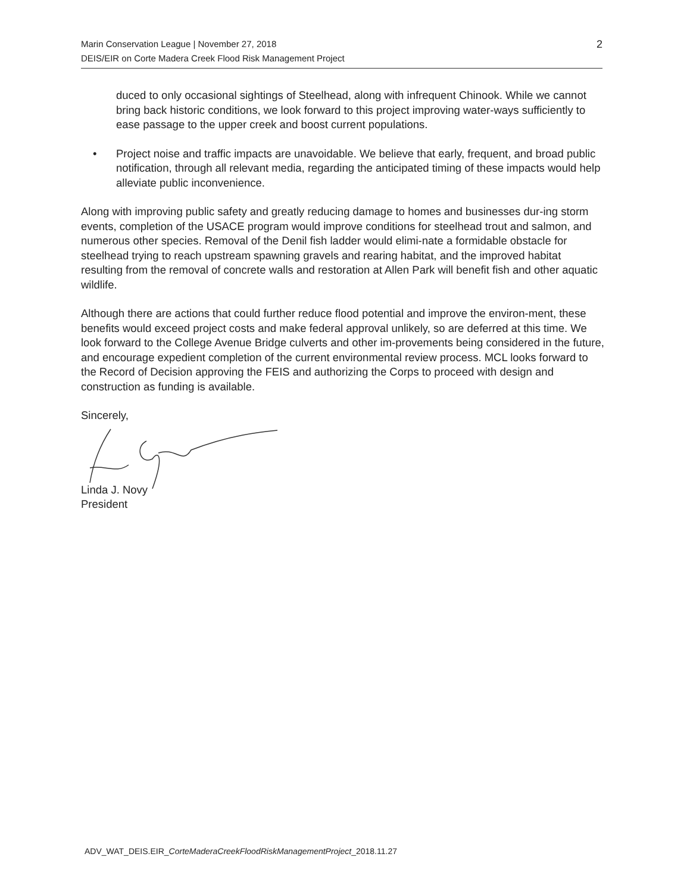Marin Conservation League | November 27, 2018
DEIS/EIR on Corte Madera Creek Flood Risk Management Project
2
duced to only occasional sightings of Steelhead, along with infrequent Chinook. While we cannot bring back historic conditions, we look forward to this project improving water-ways sufficiently to ease passage to the upper creek and boost current populations.
• Project noise and traffic impacts are unavoidable. We believe that early, frequent, and broad public notification, through all relevant media, regarding the anticipated timing of these impacts would help alleviate public inconvenience.
Along with improving public safety and greatly reducing damage to homes and businesses dur-ing storm events, completion of the USACE program would improve conditions for steelhead trout and salmon, and numerous other species. Removal of the Denil fish ladder would elimi-nate a formidable obstacle for steelhead trying to reach upstream spawning gravels and rearing habitat, and the improved habitat resulting from the removal of concrete walls and restoration at Allen Park will benefit fish and other aquatic wildlife.
Although there are actions that could further reduce flood potential and improve the environ-ment, these benefits would exceed project costs and make federal approval unlikely, so are deferred at this time. We look forward to the College Avenue Bridge culverts and other im-provements being considered in the future, and encourage expedient completion of the current environmental review process. MCL looks forward to the Record of Decision approving the FEIS and authorizing the Corps to proceed with design and construction as funding is available.
Sincerely,
Linda J. Novy
President
ADV_WAT_DEIS.EIR_CorteMaderaCreekFloodRiskManagementProject_2018.11.27